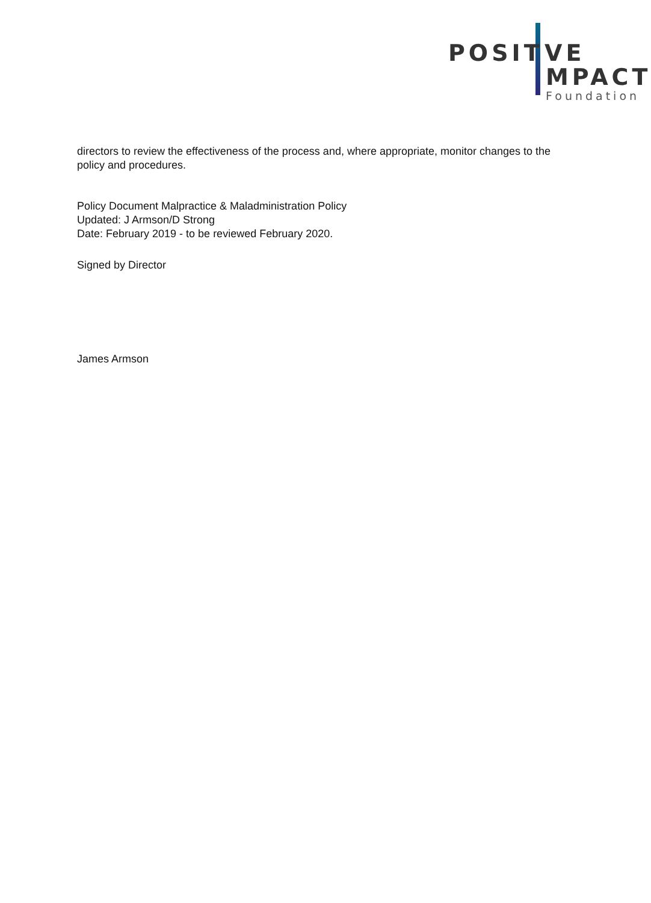POSIT VE
MPACT
Foundation
directors to review the effectiveness of the process and, where appropriate, monitor changes to the policy and procedures.
Policy Document Malpractice & Maladministration Policy
Updated: J Armson/D Strong
Date: February 2019 - to be reviewed February 2020.
Signed by Director
James Armson